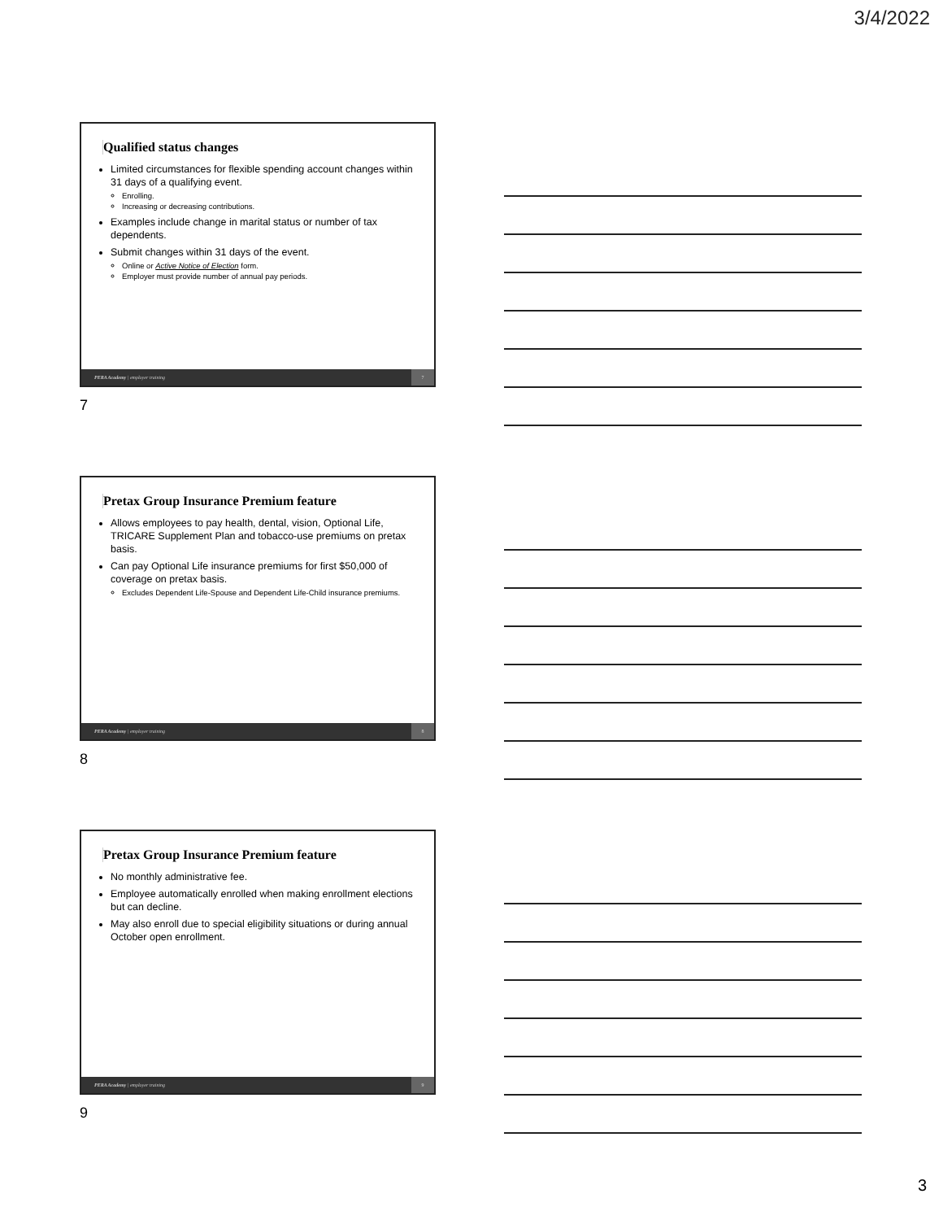3/4/2022
Qualified status changes
Limited circumstances for flexible spending account changes within 31 days of a qualifying event.
Enrolling.
Increasing or decreasing contributions.
Examples include change in marital status or number of tax dependents.
Submit changes within 31 days of the event.
Online or Active Notice of Election form.
Employer must provide number of annual pay periods.
PERA Academy | employer training 7
7
Pretax Group Insurance Premium feature
Allows employees to pay health, dental, vision, Optional Life, TRICARE Supplement Plan and tobacco-use premiums on pretax basis.
Can pay Optional Life insurance premiums for first $50,000 of coverage on pretax basis.
Excludes Dependent Life-Spouse and Dependent Life-Child insurance premiums.
PERA Academy | employer training 8
8
Pretax Group Insurance Premium feature
No monthly administrative fee.
Employee automatically enrolled when making enrollment elections but can decline.
May also enroll due to special eligibility situations or during annual October open enrollment.
PERA Academy | employer training 9
9
3